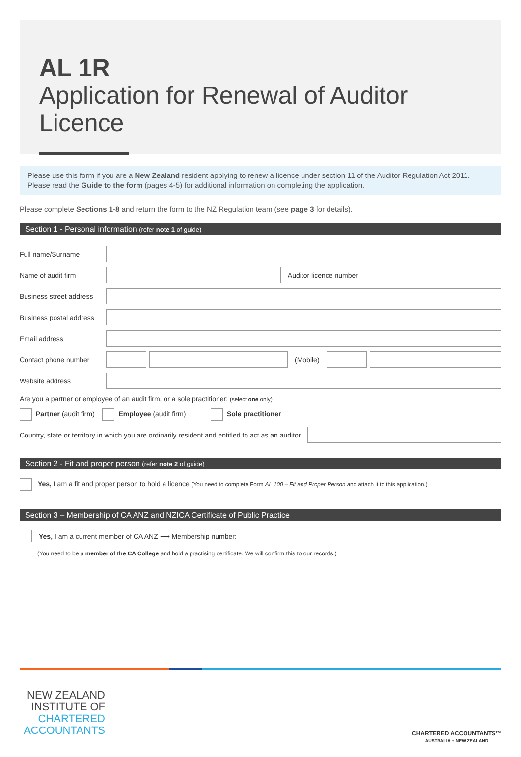AL 1R
Application for Renewal of Auditor Licence
Please use this form if you are a New Zealand resident applying to renew a licence under section 11 of the Auditor Regulation Act 2011. Please read the Guide to the form (pages 4-5) for additional information on completing the application.
Please complete Sections 1-8 and return the form to the NZ Regulation team (see page 3 for details).
Section 1 - Personal information (refer note 1 of guide)
Full name/Surname
Name of audit firm Auditor licence number
Business street address
Business postal address
Email address
Contact phone number (Mobile)
Website address
Are you a partner or employee of an audit firm, or a sole practitioner: (select one only)
Partner (audit firm) Employee (audit firm) Sole practitioner
Country, state or territory in which you are ordinarily resident and entitled to act as an auditor
Section 2 - Fit and proper person (refer note 2 of guide)
Yes, I am a fit and proper person to hold a licence (You need to complete Form AL 100 – Fit and Proper Person and attach it to this application.)
Section 3 – Membership of CA ANZ and NZICA Certificate of Public Practice
Yes, I am a current member of CA ANZ ⟶ Membership number:
(You need to be a member of the CA College and hold a practising certificate. We will confirm this to our records.)
NEW ZEALAND
INSTITUTE OF
CHARTERED
ACCOUNTANTS
CHARTERED ACCOUNTANTS™
AUSTRALIA + NEW ZEALAND